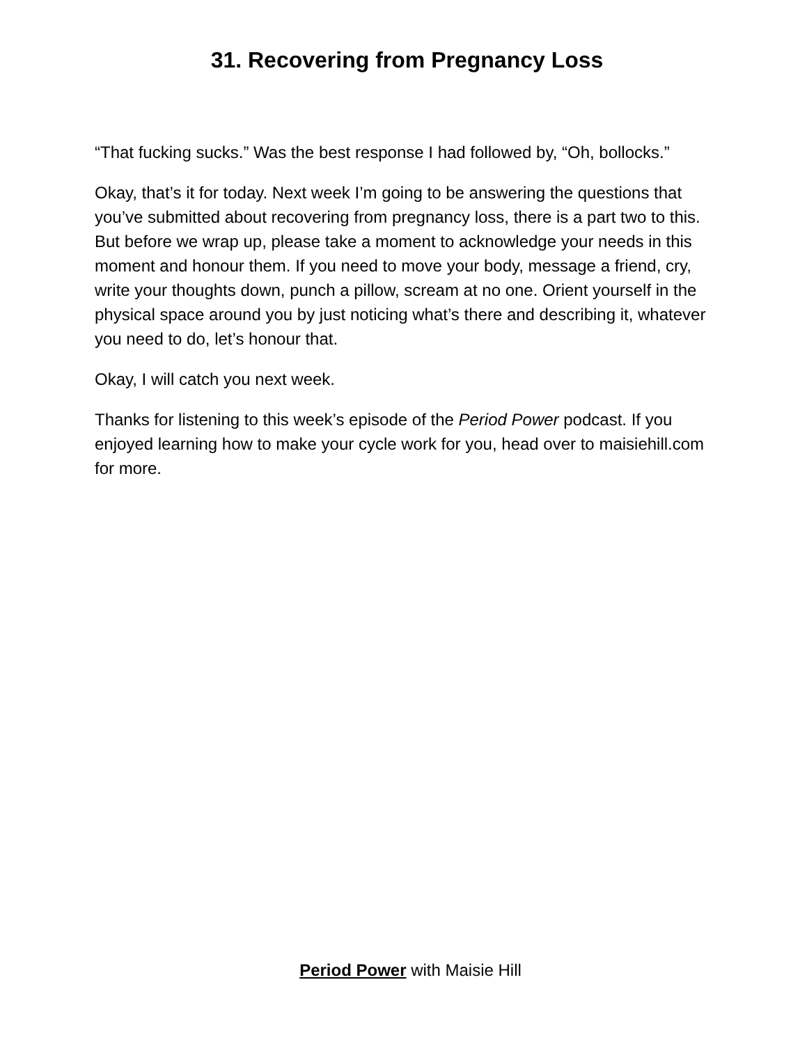31. Recovering from Pregnancy Loss
“That fucking sucks.” Was the best response I had followed by, “Oh, bollocks.”
Okay, that’s it for today. Next week I’m going to be answering the questions that you’ve submitted about recovering from pregnancy loss, there is a part two to this. But before we wrap up, please take a moment to acknowledge your needs in this moment and honour them. If you need to move your body, message a friend, cry, write your thoughts down, punch a pillow, scream at no one. Orient yourself in the physical space around you by just noticing what’s there and describing it, whatever you need to do, let’s honour that.
Okay, I will catch you next week.
Thanks for listening to this week’s episode of the Period Power podcast. If you enjoyed learning how to make your cycle work for you, head over to maisiehill.com for more.
Period Power with Maisie Hill